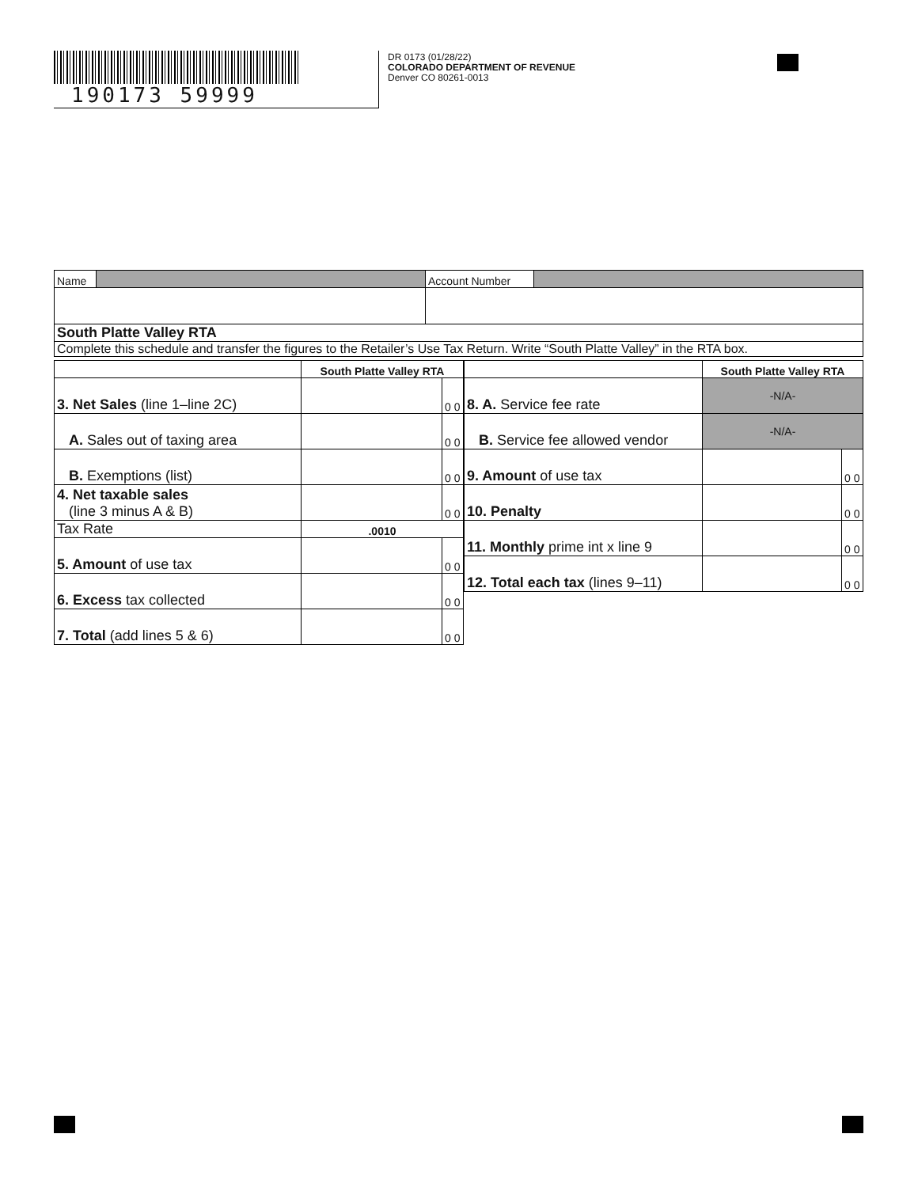190173 59999
DR 0173 (01/28/22)
COLORADO DEPARTMENT OF REVENUE
Denver CO 80261-0013
| Name | | Account Number | |
| South Platte Valley RTA | | | |
| Complete this schedule and transfer the figures to the Retailer’s Use Tax Return. Write “South Platte Valley” in the RTA box. | | | |
| | South Platte Valley RTA | |
| 3. Net Sales (line 1–line 2C) | | 0 0 |
| A. Sales out of taxing area | | 0 0 |
| B. Exemptions (list) | | 0 0 |
| 4. Net taxable sales (line 3 minus A & B) | | 0 0 |
| Tax Rate | .0010 | |
| 5. Amount of use tax | | 0 0 |
| 6. Excess tax collected | | 0 0 |
| 7. Total (add lines 5 & 6) | | 0 0 |
| | South Platte Valley RTA | |
| 8. A. Service fee rate | -N/A- | |
| B. Service fee allowed vendor | -N/A- | |
| 9. Amount of use tax | | 0 0 |
| 10. Penalty | | 0 0 |
| 11. Monthly prime int x line 9 | | 0 0 |
| 12. Total each tax (lines 9–11) | | 0 0 |